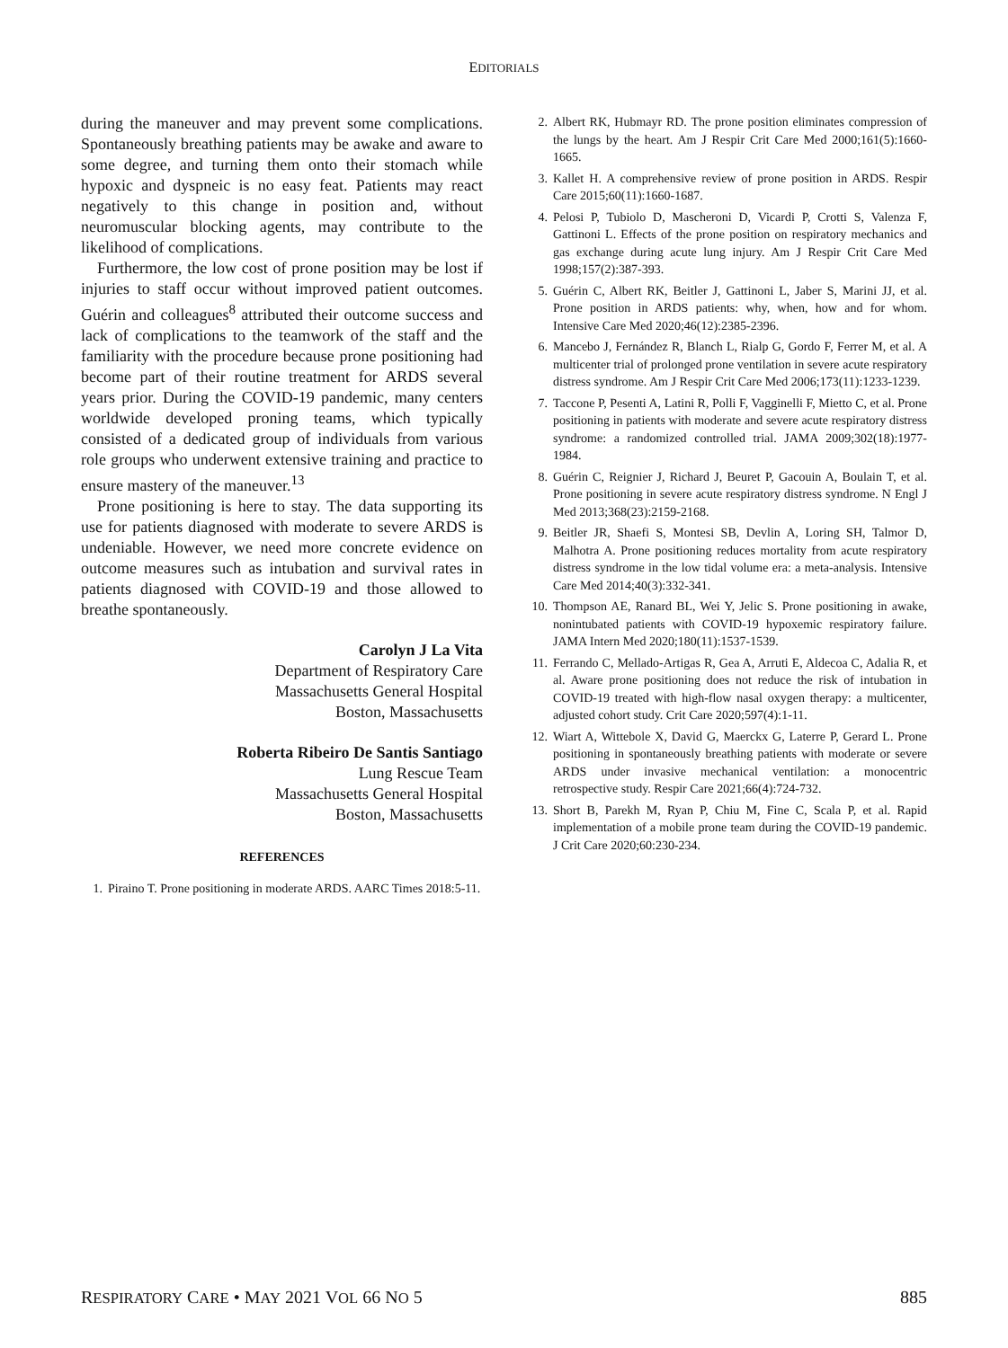EDITORIALS
during the maneuver and may prevent some complications. Spontaneously breathing patients may be awake and aware to some degree, and turning them onto their stomach while hypoxic and dyspneic is no easy feat. Patients may react negatively to this change in position and, without neuromuscular blocking agents, may contribute to the likelihood of complications.
Furthermore, the low cost of prone position may be lost if injuries to staff occur without improved patient outcomes. Guérin and colleagues<sup>8</sup> attributed their outcome success and lack of complications to the teamwork of the staff and the familiarity with the procedure because prone positioning had become part of their routine treatment for ARDS several years prior. During the COVID-19 pandemic, many centers worldwide developed proning teams, which typically consisted of a dedicated group of individuals from various role groups who underwent extensive training and practice to ensure mastery of the maneuver.<sup>13</sup>
Prone positioning is here to stay. The data supporting its use for patients diagnosed with moderate to severe ARDS is undeniable. However, we need more concrete evidence on outcome measures such as intubation and survival rates in patients diagnosed with COVID-19 and those allowed to breathe spontaneously.
Carolyn J La Vita
Department of Respiratory Care
Massachusetts General Hospital
Boston, Massachusetts
Roberta Ribeiro De Santis Santiago
Lung Rescue Team
Massachusetts General Hospital
Boston, Massachusetts
REFERENCES
1. Piraino T. Prone positioning in moderate ARDS. AARC Times 2018:5-11.
2. Albert RK, Hubmayr RD. The prone position eliminates compression of the lungs by the heart. Am J Respir Crit Care Med 2000;161(5):1660-1665.
3. Kallet H. A comprehensive review of prone position in ARDS. Respir Care 2015;60(11):1660-1687.
4. Pelosi P, Tubiolo D, Mascheroni D, Vicardi P, Crotti S, Valenza F, Gattinoni L. Effects of the prone position on respiratory mechanics and gas exchange during acute lung injury. Am J Respir Crit Care Med 1998;157(2):387-393.
5. Guérin C, Albert RK, Beitler J, Gattinoni L, Jaber S, Marini JJ, et al. Prone position in ARDS patients: why, when, how and for whom. Intensive Care Med 2020;46(12):2385-2396.
6. Mancebo J, Fernández R, Blanch L, Rialp G, Gordo F, Ferrer M, et al. A multicenter trial of prolonged prone ventilation in severe acute respiratory distress syndrome. Am J Respir Crit Care Med 2006;173(11):1233-1239.
7. Taccone P, Pesenti A, Latini R, Polli F, Vagginelli F, Mietto C, et al. Prone positioning in patients with moderate and severe acute respiratory distress syndrome: a randomized controlled trial. JAMA 2009;302(18):1977-1984.
8. Guérin C, Reignier J, Richard J, Beuret P, Gacouin A, Boulain T, et al. Prone positioning in severe acute respiratory distress syndrome. N Engl J Med 2013;368(23):2159-2168.
9. Beitler JR, Shaefi S, Montesi SB, Devlin A, Loring SH, Talmor D, Malhotra A. Prone positioning reduces mortality from acute respiratory distress syndrome in the low tidal volume era: a meta-analysis. Intensive Care Med 2014;40(3):332-341.
10. Thompson AE, Ranard BL, Wei Y, Jelic S. Prone positioning in awake, nonintubated patients with COVID-19 hypoxemic respiratory failure. JAMA Intern Med 2020;180(11):1537-1539.
11. Ferrando C, Mellado-Artigas R, Gea A, Arruti E, Aldecoa C, Adalia R, et al. Aware prone positioning does not reduce the risk of intubation in COVID-19 treated with high-flow nasal oxygen therapy: a multicenter, adjusted cohort study. Crit Care 2020;597(4):1-11.
12. Wiart A, Wittebole X, David G, Maerckx G, Laterre P, Gerard L. Prone positioning in spontaneously breathing patients with moderate or severe ARDS under invasive mechanical ventilation: a monocentric retrospective study. Respir Care 2021;66(4):724-732.
13. Short B, Parekh M, Ryan P, Chiu M, Fine C, Scala P, et al. Rapid implementation of a mobile prone team during the COVID-19 pandemic. J Crit Care 2020;60:230-234.
RESPIRATORY CARE • MAY 2021 VOL 66 NO 5 885